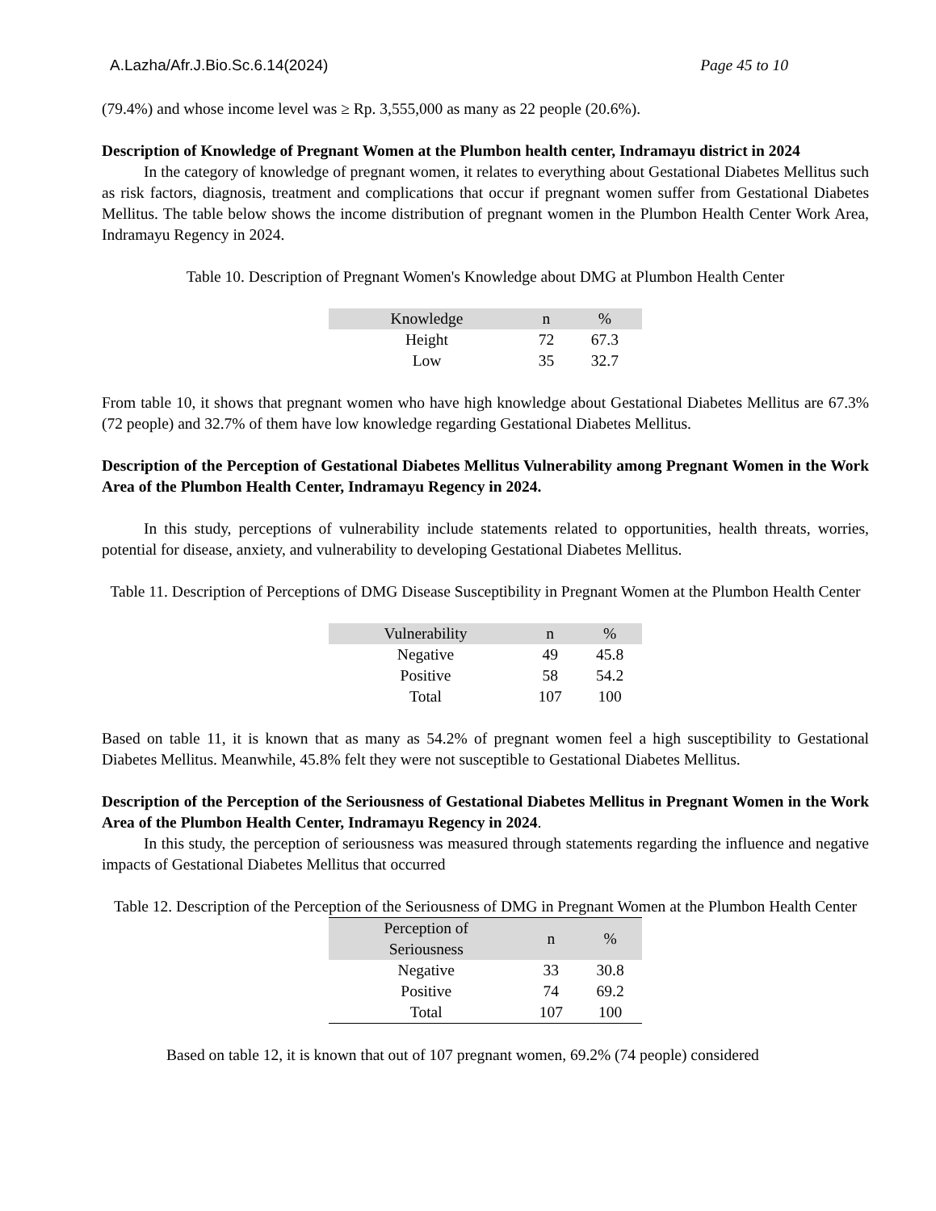A.Lazha/Afr.J.Bio.Sc.6.14(2024) Page 45 to 10
(79.4%) and whose income level was ≥ Rp. 3,555,000 as many as 22 people (20.6%).
Description of Knowledge of Pregnant Women at the Plumbon health center, Indramayu district in 2024
In the category of knowledge of pregnant women, it relates to everything about Gestational Diabetes Mellitus such as risk factors, diagnosis, treatment and complications that occur if pregnant women suffer from Gestational Diabetes Mellitus. The table below shows the income distribution of pregnant women in the Plumbon Health Center Work Area, Indramayu Regency in 2024.
Table 10. Description of Pregnant Women's Knowledge about DMG at Plumbon Health Center
| Knowledge | n | % |
| --- | --- | --- |
| Height | 72 | 67.3 |
| Low | 35 | 32.7 |
From table 10, it shows that pregnant women who have high knowledge about Gestational Diabetes Mellitus are 67.3% (72 people) and 32.7% of them have low knowledge regarding Gestational Diabetes Mellitus.
Description of the Perception of Gestational Diabetes Mellitus Vulnerability among Pregnant Women in the Work Area of the Plumbon Health Center, Indramayu Regency in 2024.
In this study, perceptions of vulnerability include statements related to opportunities, health threats, worries, potential for disease, anxiety, and vulnerability to developing Gestational Diabetes Mellitus.
Table 11. Description of Perceptions of DMG Disease Susceptibility in Pregnant Women at the Plumbon Health Center
| Vulnerability | n | % |
| --- | --- | --- |
| Negative | 49 | 45.8 |
| Positive | 58 | 54.2 |
| Total | 107 | 100 |
Based on table 11, it is known that as many as 54.2% of pregnant women feel a high susceptibility to Gestational Diabetes Mellitus. Meanwhile, 45.8% felt they were not susceptible to Gestational Diabetes Mellitus.
Description of the Perception of the Seriousness of Gestational Diabetes Mellitus in Pregnant Women in the Work Area of the Plumbon Health Center, Indramayu Regency in 2024.
In this study, the perception of seriousness was measured through statements regarding the influence and negative impacts of Gestational Diabetes Mellitus that occurred
Table 12. Description of the Perception of the Seriousness of DMG in Pregnant Women at the Plumbon Health Center
| Perception of Seriousness | n | % |
| --- | --- | --- |
| Negative | 33 | 30.8 |
| Positive | 74 | 69.2 |
| Total | 107 | 100 |
Based on table 12, it is known that out of 107 pregnant women, 69.2% (74 people) considered